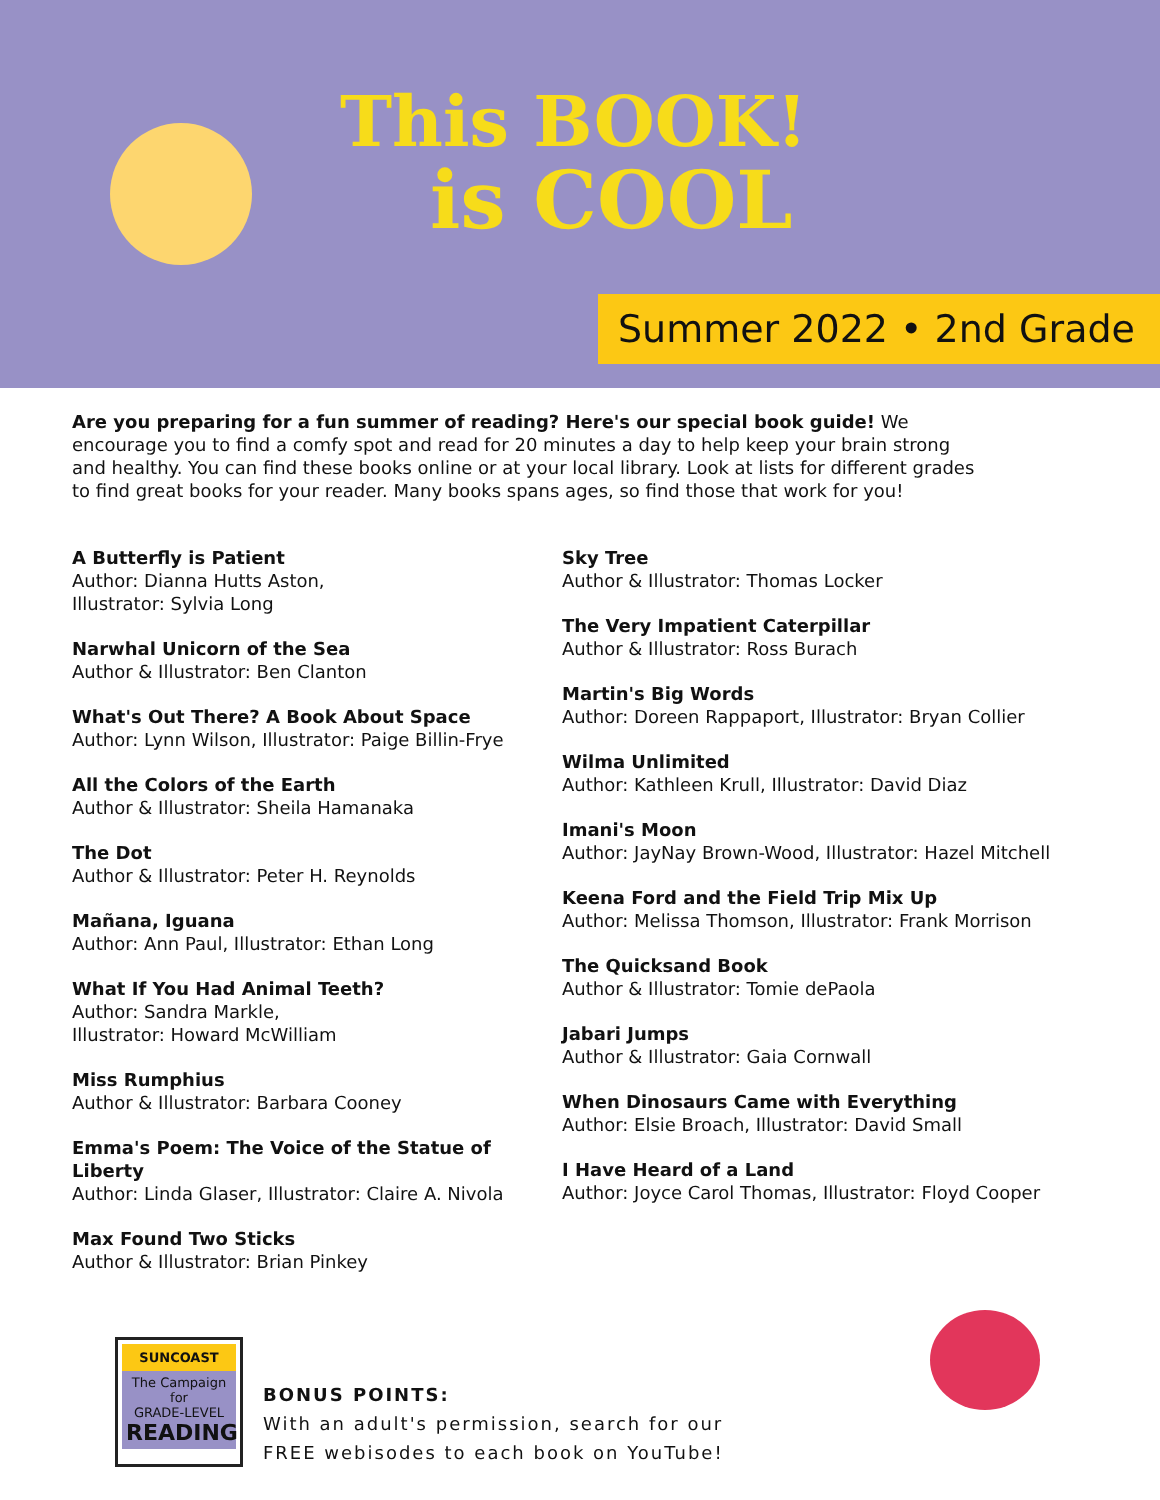This BOOK!
is COOL
Summer 2022 • 2nd Grade
Are you preparing for a fun summer of reading? Here's our special book guide! We encourage you to find a comfy spot and read for 20 minutes a day to help keep your brain strong and healthy. You can find these books online or at your local library. Look at lists for different grades to find great books for your reader. Many books spans ages, so find those that work for you!
A Butterfly is Patient
Author: Dianna Hutts Aston,
Illustrator: Sylvia Long
Narwhal Unicorn of the Sea
Author & Illustrator: Ben Clanton
What's Out There? A Book About Space
Author: Lynn Wilson, Illustrator: Paige Billin-Frye
All the Colors of the Earth
Author & Illustrator: Sheila Hamanaka
The Dot
Author & Illustrator: Peter H. Reynolds
Mañana, Iguana
Author: Ann Paul, Illustrator: Ethan Long
What If You Had Animal Teeth?
Author: Sandra Markle,
Illustrator: Howard McWilliam
Miss Rumphius
Author & Illustrator: Barbara Cooney
Emma's Poem: The Voice of the Statue of Liberty
Author: Linda Glaser, Illustrator: Claire A. Nivola
Max Found Two Sticks
Author & Illustrator: Brian Pinkey
Sky Tree
Author & Illustrator: Thomas Locker
The Very Impatient Caterpillar
Author & Illustrator: Ross Burach
Martin's Big Words
Author: Doreen Rappaport, Illustrator: Bryan Collier
Wilma Unlimited
Author: Kathleen Krull, Illustrator: David Diaz
Imani's Moon
Author: JayNay Brown-Wood, Illustrator: Hazel Mitchell
Keena Ford and the Field Trip Mix Up
Author: Melissa Thomson, Illustrator: Frank Morrison
The Quicksand Book
Author & Illustrator: Tomie dePaola
Jabari Jumps
Author & Illustrator: Gaia Cornwall
When Dinosaurs Came with Everything
Author: Elsie Broach, Illustrator: David Small
I Have Heard of a Land
Author: Joyce Carol Thomas, Illustrator: Floyd Cooper
SUNCOAST
The Campaign for
GRADE-LEVEL
READING
BONUS POINTS:
With an adult's permission, search for our
FREE webisodes to each book on YouTube!